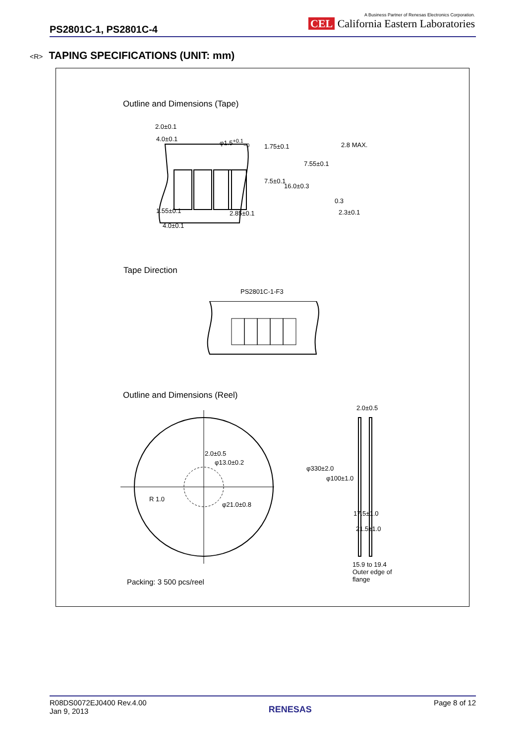PS2801C-1, PS2801C-4
A Business Partner of Renesas Electronics Corporation.
CEL California Eastern Laboratories
<R> TAPING SPECIFICATIONS (UNIT: mm)
Outline and Dimensions (Tape)
2.0±0.1
4.0±0.1 φ1.5<sup>+0.1</sup><sub>−0</sub>
1.75±0.1
7.55±0.1
2.8 MAX.
7.5±0.1
16.0±0.3
0.3
1.55±0.1 2.85±0.1 2.3±0.1
4.0±0.1
Tape Direction
PS2801C-1-F3
Outline and Dimensions (Reel)
2.0±0.5
φ13.0±0.2
R 1.0
φ21.0±0.8
2.0±0.5
φ330±2.0
φ100±1.0
17.5±1.0
21.5±1.0
15.9 to 19.4
Outer edge of
flange
Packing: 3 500 pcs/reel
R08DS0072EJ0400 Rev.4.00
Jan 9, 2013
Page 8 of 12
RENESAS